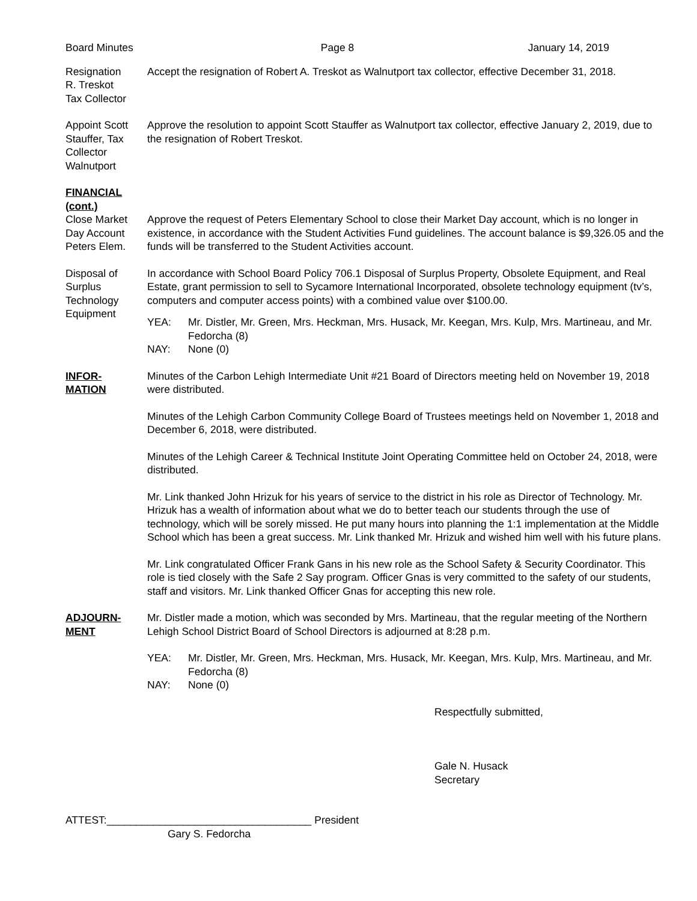Board Minutes Page 8 January 14, 2019
Resignation
R. Treskot
Tax Collector
Accept the resignation of Robert A. Treskot as Walnutport tax collector, effective December 31, 2018.
Appoint Scott Stauffer, Tax Collector Walnutport
Approve the resolution to appoint Scott Stauffer as Walnutport tax collector, effective January 2, 2019, due to the resignation of Robert Treskot.
FINANCIAL
(cont.)
Close Market Day Account Peters Elem.
Approve the request of Peters Elementary School to close their Market Day account, which is no longer in existence, in accordance with the Student Activities Fund guidelines. The account balance is $9,326.05 and the funds will be transferred to the Student Activities account.
Disposal of Surplus Technology Equipment
In accordance with School Board Policy 706.1 Disposal of Surplus Property, Obsolete Equipment, and Real Estate, grant permission to sell to Sycamore International Incorporated, obsolete technology equipment (tv’s, computers and computer access points) with a combined value over $100.00.
YEA: Mr. Distler, Mr. Green, Mrs. Heckman, Mrs. Husack, Mr. Keegan, Mrs. Kulp, Mrs. Martineau, and Mr. Fedorcha (8)
NAY: None (0)
INFOR-
MATION
Minutes of the Carbon Lehigh Intermediate Unit #21 Board of Directors meeting held on November 19, 2018 were distributed.
Minutes of the Lehigh Carbon Community College Board of Trustees meetings held on November 1, 2018 and December 6, 2018, were distributed.
Minutes of the Lehigh Career & Technical Institute Joint Operating Committee held on October 24, 2018, were distributed.
Mr. Link thanked John Hrizuk for his years of service to the district in his role as Director of Technology. Mr. Hrizuk has a wealth of information about what we do to better teach our students through the use of technology, which will be sorely missed. He put many hours into planning the 1:1 implementation at the Middle School which has been a great success. Mr. Link thanked Mr. Hrizuk and wished him well with his future plans.
Mr. Link congratulated Officer Frank Gans in his new role as the School Safety & Security Coordinator. This role is tied closely with the Safe 2 Say program. Officer Gnas is very committed to the safety of our students, staff and visitors. Mr. Link thanked Officer Gnas for accepting this new role.
ADJOURN-
MENT
Mr. Distler made a motion, which was seconded by Mrs. Martineau, that the regular meeting of the Northern Lehigh School District Board of School Directors is adjourned at 8:28 p.m.
YEA: Mr. Distler, Mr. Green, Mrs. Heckman, Mrs. Husack, Mr. Keegan, Mrs. Kulp, Mrs. Martineau, and Mr. Fedorcha (8)
NAY: None (0)
Respectfully submitted,
Gale N. Husack
Secretary
ATTEST:___________________________________ President
Gary S. Fedorcha